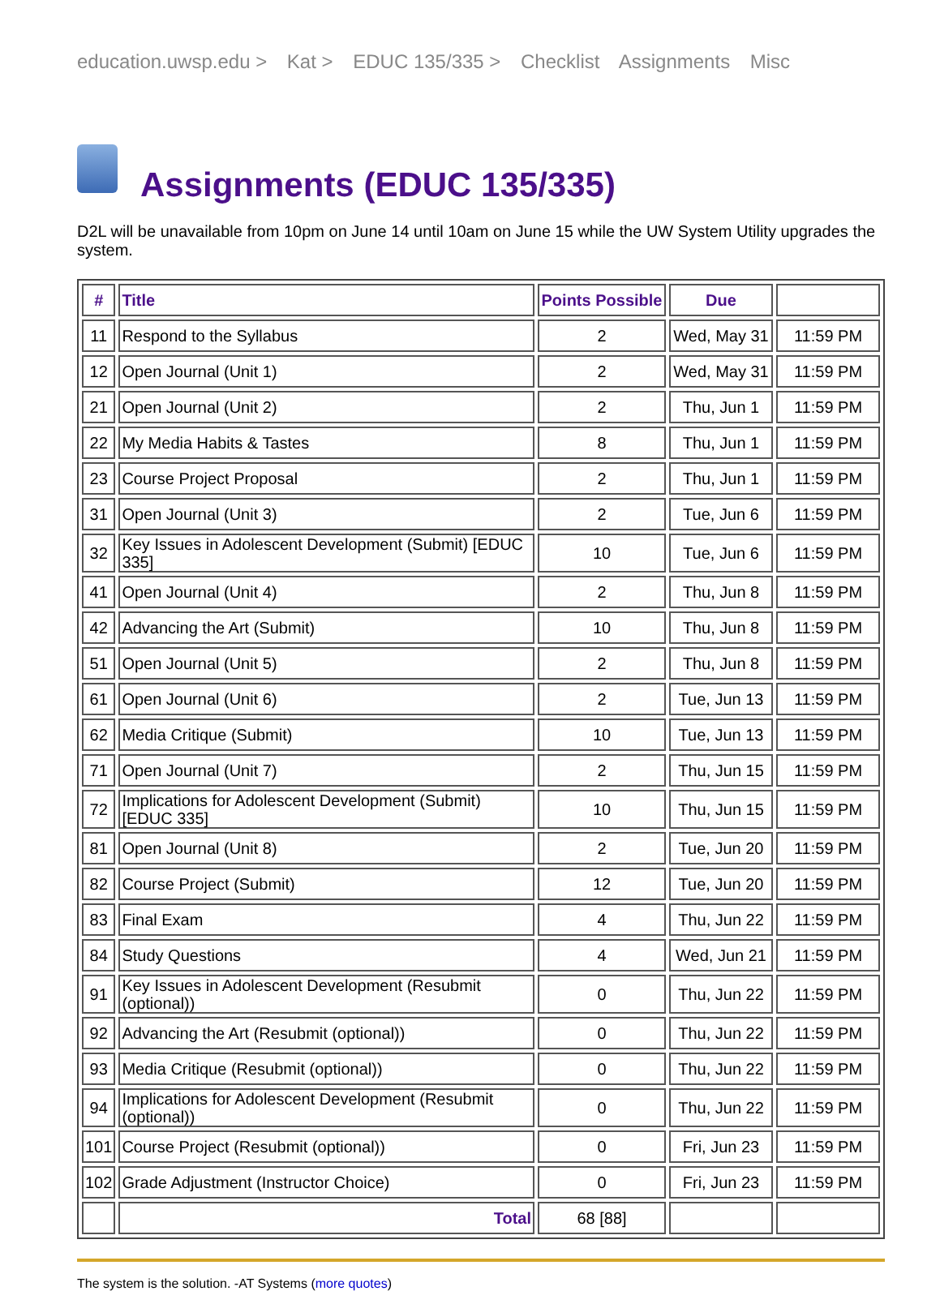education.uwsp.edu > Kat > EDUC 135/335 > Checklist Assignments Misc
Assignments (EDUC 135/335)
D2L will be unavailable from 10pm on June 14 until 10am on June 15 while the UW System Utility upgrades the system.
| # | Title | Points Possible | Due | |
| --- | --- | --- | --- | --- |
| 11 | Respond to the Syllabus | 2 | Wed, May 31 | 11:59 PM |
| 12 | Open Journal (Unit 1) | 2 | Wed, May 31 | 11:59 PM |
| 21 | Open Journal (Unit 2) | 2 | Thu, Jun 1 | 11:59 PM |
| 22 | My Media Habits & Tastes | 8 | Thu, Jun 1 | 11:59 PM |
| 23 | Course Project Proposal | 2 | Thu, Jun 1 | 11:59 PM |
| 31 | Open Journal (Unit 3) | 2 | Tue, Jun 6 | 11:59 PM |
| 32 | Key Issues in Adolescent Development (Submit) [EDUC 335] | 10 | Tue, Jun 6 | 11:59 PM |
| 41 | Open Journal (Unit 4) | 2 | Thu, Jun 8 | 11:59 PM |
| 42 | Advancing the Art (Submit) | 10 | Thu, Jun 8 | 11:59 PM |
| 51 | Open Journal (Unit 5) | 2 | Thu, Jun 8 | 11:59 PM |
| 61 | Open Journal (Unit 6) | 2 | Tue, Jun 13 | 11:59 PM |
| 62 | Media Critique (Submit) | 10 | Tue, Jun 13 | 11:59 PM |
| 71 | Open Journal (Unit 7) | 2 | Thu, Jun 15 | 11:59 PM |
| 72 | Implications for Adolescent Development (Submit) [EDUC 335] | 10 | Thu, Jun 15 | 11:59 PM |
| 81 | Open Journal (Unit 8) | 2 | Tue, Jun 20 | 11:59 PM |
| 82 | Course Project (Submit) | 12 | Tue, Jun 20 | 11:59 PM |
| 83 | Final Exam | 4 | Thu, Jun 22 | 11:59 PM |
| 84 | Study Questions | 4 | Wed, Jun 21 | 11:59 PM |
| 91 | Key Issues in Adolescent Development (Resubmit (optional)) | 0 | Thu, Jun 22 | 11:59 PM |
| 92 | Advancing the Art (Resubmit (optional)) | 0 | Thu, Jun 22 | 11:59 PM |
| 93 | Media Critique (Resubmit (optional)) | 0 | Thu, Jun 22 | 11:59 PM |
| 94 | Implications for Adolescent Development (Resubmit (optional)) | 0 | Thu, Jun 22 | 11:59 PM |
| 101 | Course Project (Resubmit (optional)) | 0 | Fri, Jun 23 | 11:59 PM |
| 102 | Grade Adjustment (Instructor Choice) | 0 | Fri, Jun 23 | 11:59 PM |
| | Total | 68 [88] | | |
The system is the solution. -AT Systems (more quotes)